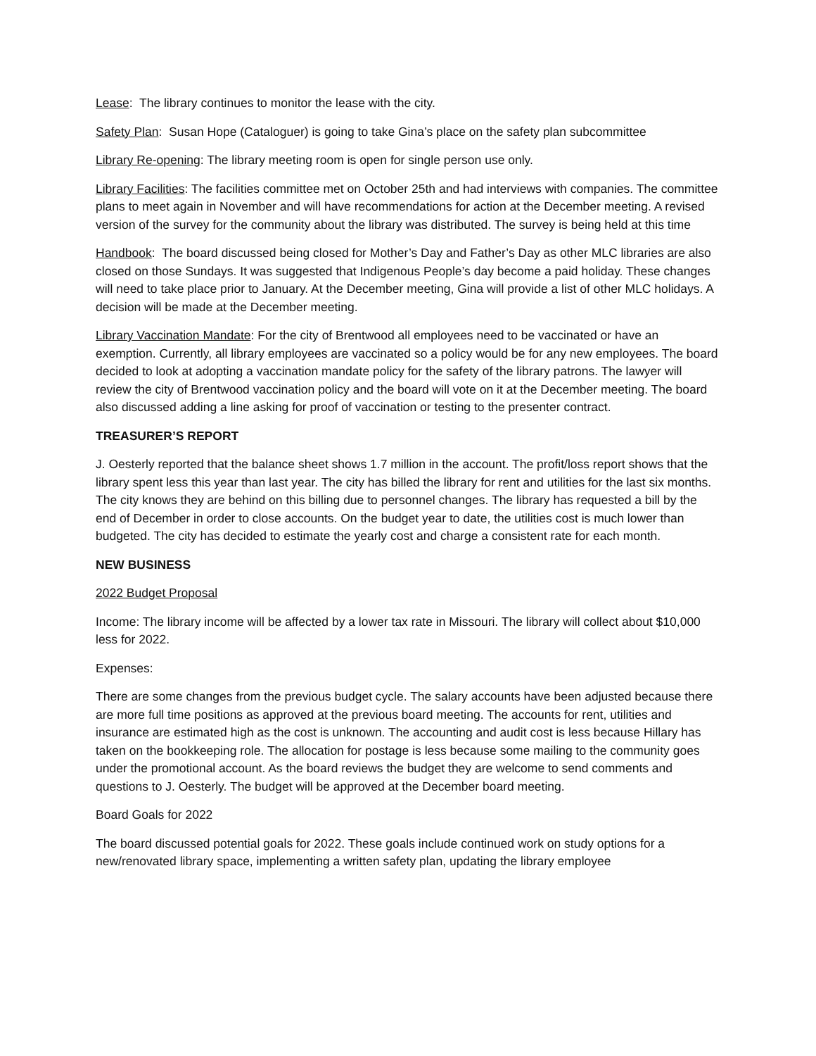Lease: The library continues to monitor the lease with the city.
Safety Plan: Susan Hope (Cataloguer) is going to take Gina’s place on the safety plan subcommittee
Library Re-opening: The library meeting room is open for single person use only.
Library Facilities: The facilities committee met on October 25th and had interviews with companies. The committee plans to meet again in November and will have recommendations for action at the December meeting. A revised version of the survey for the community about the library was distributed. The survey is being held at this time
Handbook: The board discussed being closed for Mother’s Day and Father’s Day as other MLC libraries are also closed on those Sundays. It was suggested that Indigenous People’s day become a paid holiday. These changes will need to take place prior to January. At the December meeting, Gina will provide a list of other MLC holidays. A decision will be made at the December meeting.
Library Vaccination Mandate: For the city of Brentwood all employees need to be vaccinated or have an exemption. Currently, all library employees are vaccinated so a policy would be for any new employees. The board decided to look at adopting a vaccination mandate policy for the safety of the library patrons. The lawyer will review the city of Brentwood vaccination policy and the board will vote on it at the December meeting. The board also discussed adding a line asking for proof of vaccination or testing to the presenter contract.
TREASURER’S REPORT
J. Oesterly reported that the balance sheet shows 1.7 million in the account. The profit/loss report shows that the library spent less this year than last year. The city has billed the library for rent and utilities for the last six months. The city knows they are behind on this billing due to personnel changes. The library has requested a bill by the end of December in order to close accounts. On the budget year to date, the utilities cost is much lower than budgeted. The city has decided to estimate the yearly cost and charge a consistent rate for each month.
NEW BUSINESS
2022 Budget Proposal
Income: The library income will be affected by a lower tax rate in Missouri. The library will collect about $10,000 less for 2022.
Expenses:
There are some changes from the previous budget cycle. The salary accounts have been adjusted because there are more full time positions as approved at the previous board meeting. The accounts for rent, utilities and insurance are estimated high as the cost is unknown. The accounting and audit cost is less because Hillary has taken on the bookkeeping role. The allocation for postage is less because some mailing to the community goes under the promotional account. As the board reviews the budget they are welcome to send comments and questions to J. Oesterly. The budget will be approved at the December board meeting.
Board Goals for 2022
The board discussed potential goals for 2022. These goals include continued work on study options for a new/renovated library space, implementing a written safety plan, updating the library employee